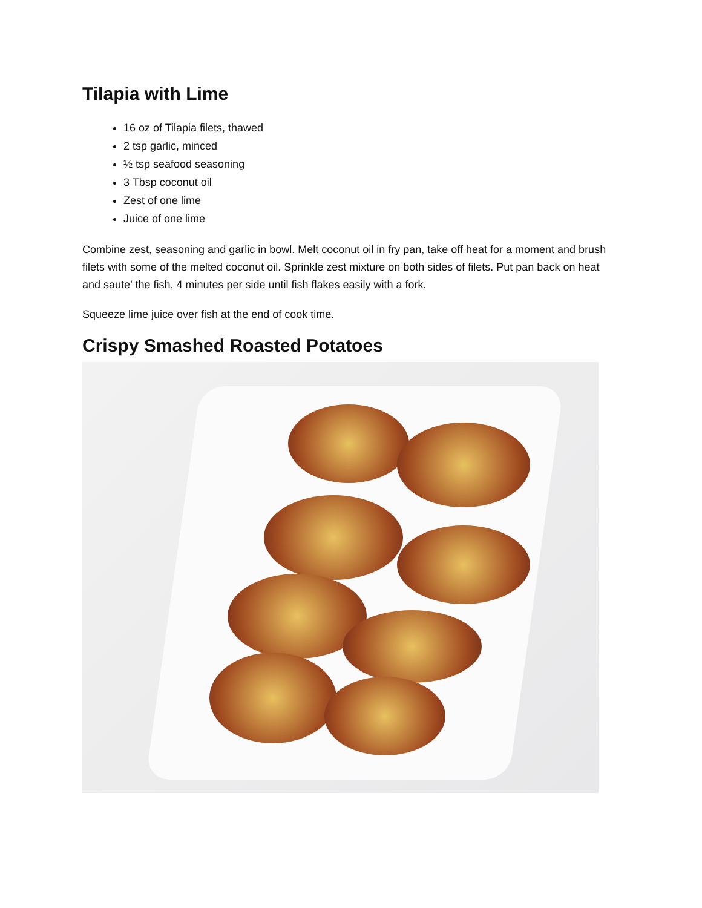Tilapia with Lime
16 oz of Tilapia filets, thawed
2 tsp garlic, minced
½ tsp seafood seasoning
3 Tbsp coconut oil
Zest of one lime
Juice of one lime
Combine zest, seasoning and garlic in bowl. Melt coconut oil in fry pan, take off heat for a moment and brush filets with some of the melted coconut oil. Sprinkle zest mixture on both sides of filets. Put pan back on heat and saute’ the fish, 4 minutes per side until fish flakes easily with a fork.
Squeeze lime juice over fish at the end of cook time.
Crispy Smashed Roasted Potatoes